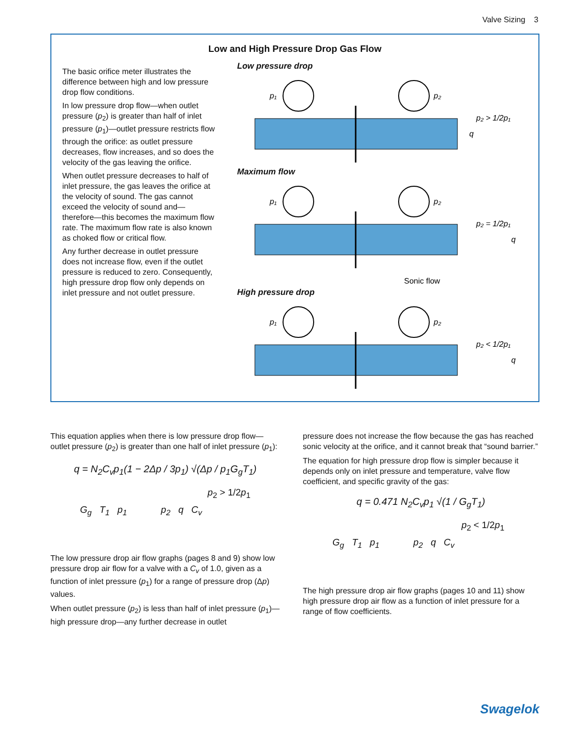Valve Sizing 3
Low and High Pressure Drop Gas Flow
The basic orifice meter illustrates the difference between high and low pressure drop flow conditions.
In low pressure drop flow—when outlet pressure (p<sub>2</sub>) is greater than half of inlet pressure (p<sub>1</sub>)—outlet pressure restricts flow through the orifice: as outlet pressure decreases, flow increases, and so does the velocity of the gas leaving the orifice.
When outlet pressure decreases to half of inlet pressure, the gas leaves the orifice at the velocity of sound. The gas cannot exceed the velocity of sound and—therefore—this becomes the maximum flow rate. The maximum flow rate is also known as choked flow or critical flow.
Any further decrease in outlet pressure does not increase flow, even if the outlet pressure is reduced to zero. Consequently, high pressure drop flow only depends on inlet pressure and not outlet pressure.
Low pressure drop
p₁
p₂
p₂ > 1/2p₁
q
Maximum flow
p₁
p₂
p₂ = 1/2p₁
q
Sonic flow
High pressure drop
p₁
p₂
p₂ < 1/2p₁
q
This equation applies when there is low pressure drop flow—outlet pressure (p<sub>2</sub>) is greater than one half of inlet pressure (p<sub>1</sub>):
q = N<sub>2</sub>C<sub>v</sub>p<sub>1</sub>(1 − 2Δp / 3p<sub>1</sub>) √(Δp / p<sub>1</sub>G<sub>g</sub>T<sub>1</sub>)
p<sub>2</sub> > 1/2p<sub>1</sub>
G<sub>g</sub> T<sub>1</sub> p<sub>1</sub> p<sub>2</sub> q C<sub>v</sub>
The low pressure drop air flow graphs (pages 8 and 9) show low pressure drop air flow for a valve with a C<sub>v</sub> of 1.0, given as a function of inlet pressure (p<sub>1</sub>) for a range of pressure drop (Δp) values.
When outlet pressure (p<sub>2</sub>) is less than half of inlet pressure (p<sub>1</sub>)—high pressure drop—any further decrease in outlet
pressure does not increase the flow because the gas has reached sonic velocity at the orifice, and it cannot break that “sound barrier.”
The equation for high pressure drop flow is simpler because it depends only on inlet pressure and temperature, valve flow coefficient, and specific gravity of the gas:
q = 0.471 N<sub>2</sub>C<sub>v</sub>p<sub>1</sub> √(1 / G<sub>g</sub>T<sub>1</sub>)
p<sub>2</sub> < 1/2p<sub>1</sub>
G<sub>g</sub> T<sub>1</sub> p<sub>1</sub> p<sub>2</sub> q C<sub>v</sub>
The high pressure drop air flow graphs (pages 10 and 11) show high pressure drop air flow as a function of inlet pressure for a range of flow coefficients.
Swagelok